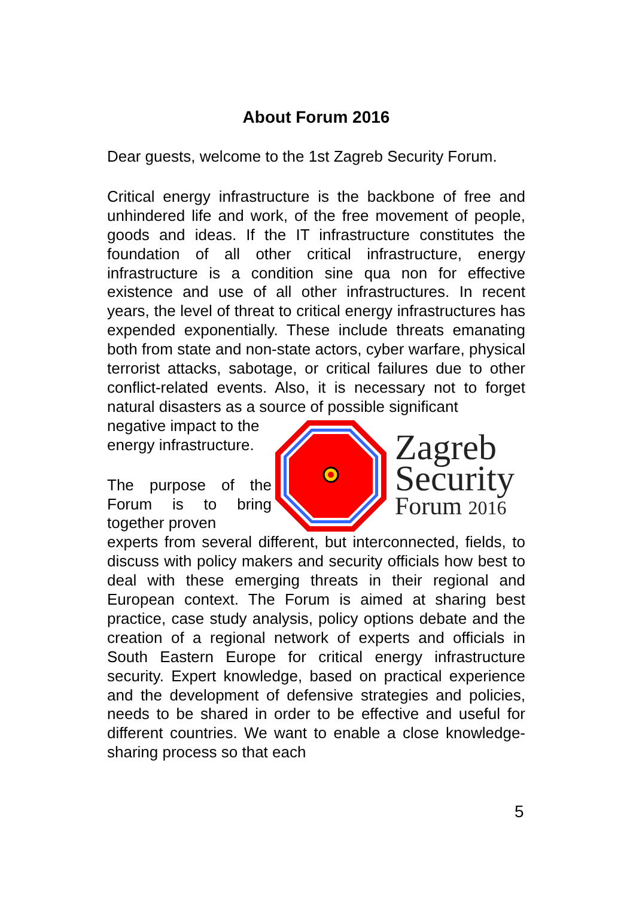About Forum 2016
Dear guests, welcome to the 1st Zagreb Security Forum.
Critical energy infrastructure is the backbone of free and unhindered life and work, of the free movement of people, goods and ideas. If the IT infrastructure constitutes the foundation of all other critical infrastructure, energy infrastructure is a condition sine qua non for effective existence and use of all other infrastructures. In recent years, the level of threat to critical energy infrastructures has expended exponentially. These include threats emanating both from state and non-state actors, cyber warfare, physical terrorist attacks, sabotage, or critical failures due to other conflict-related events. Also, it is necessary not to forget natural disasters as a source of possible significant
negative impact to the energy infrastructure.
The purpose of the Forum is to bring together proven
Zagreb
Security
Forum 2016
experts from several different, but interconnected, fields, to discuss with policy makers and security officials how best to deal with these emerging threats in their regional and European context. The Forum is aimed at sharing best practice, case study analysis, policy options debate and the creation of a regional network of experts and officials in South Eastern Europe for critical energy infrastructure security. Expert knowledge, based on practical experience and the development of defensive strategies and policies, needs to be shared in order to be effective and useful for different countries. We want to enable a close knowledge-sharing process so that each
5